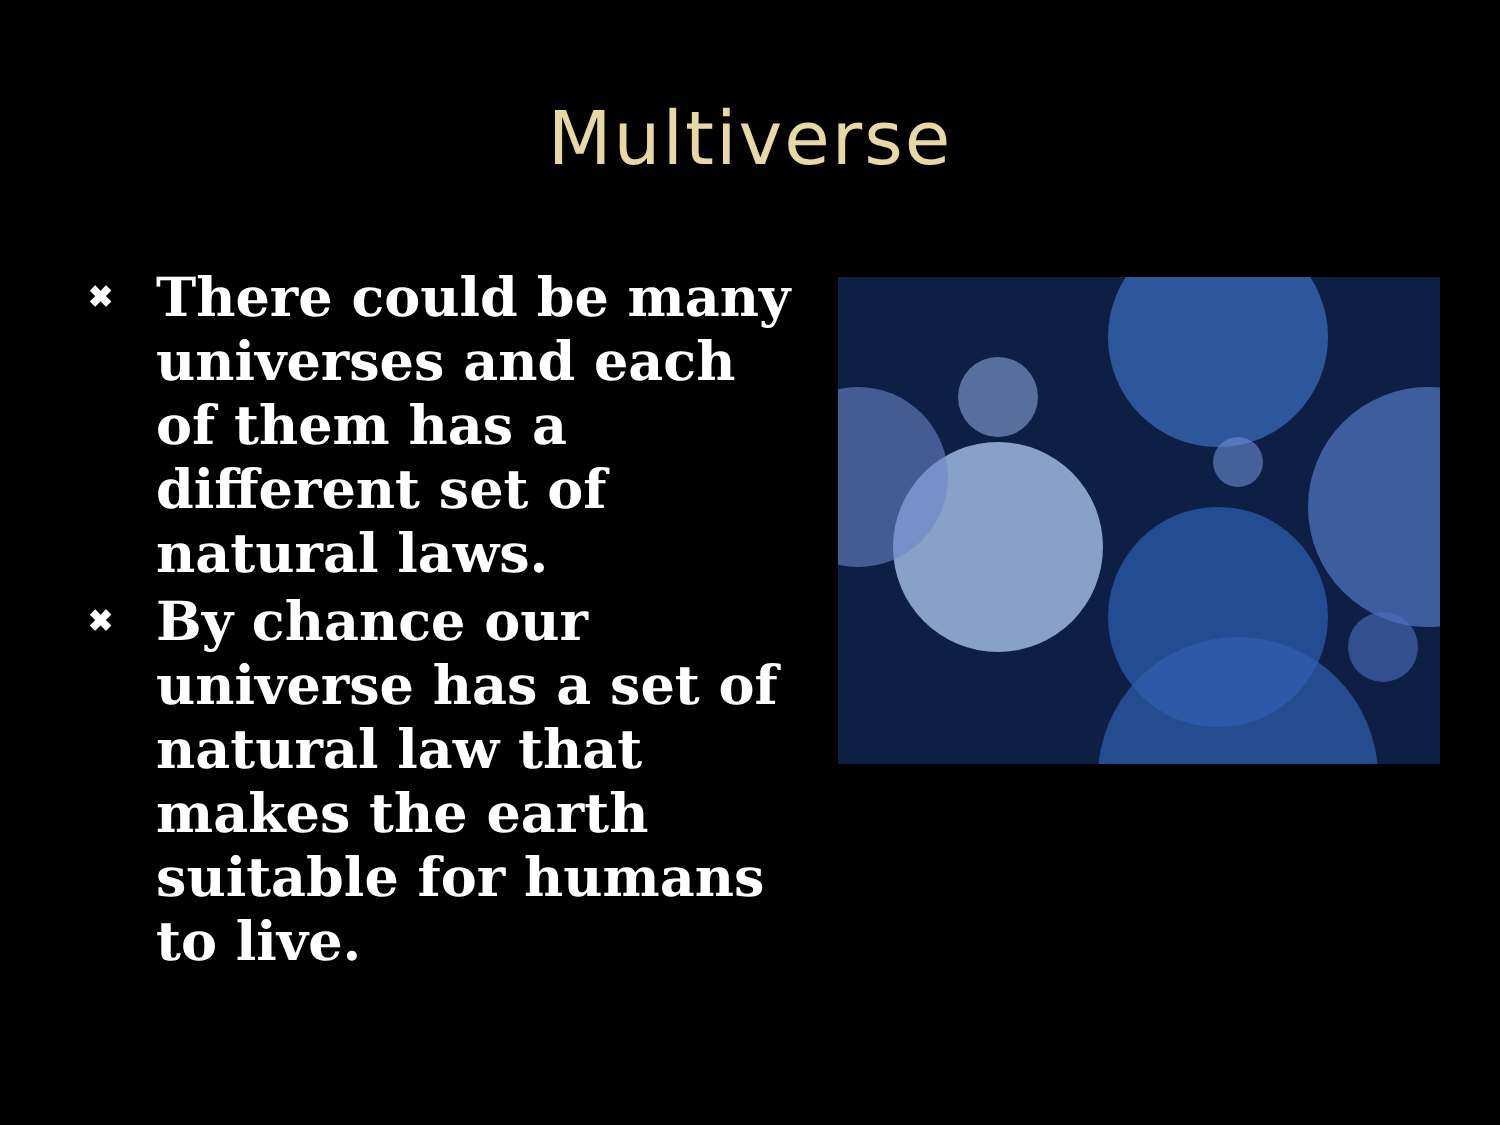Multiverse
✖ There could be many universes and each of them has a different set of natural laws.
✖ By chance our universe has a set of natural law that makes the earth suitable for humans to live.